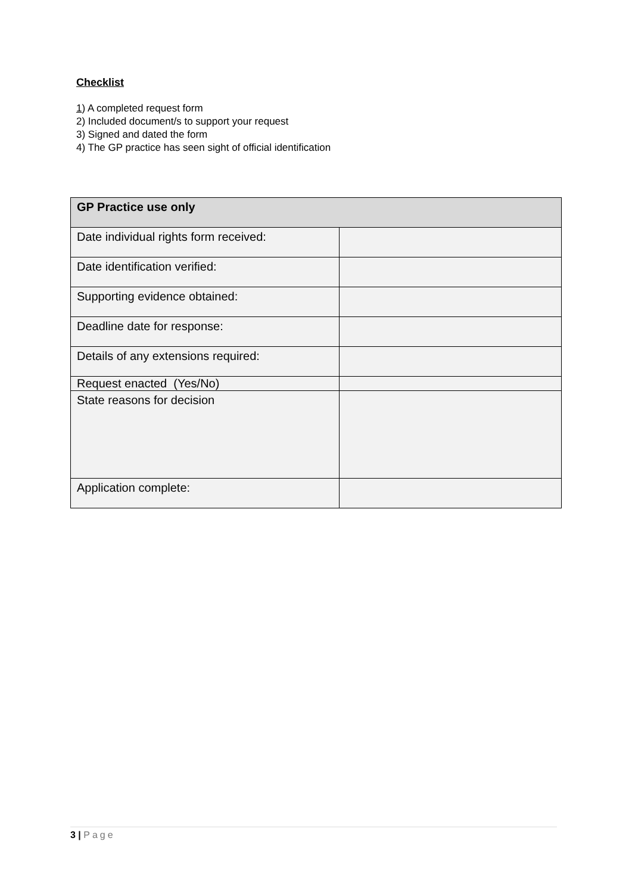Checklist
1) A completed request form
2) Included document/s to support your request
3) Signed and dated the form
4) The GP practice has seen sight of official identification
| GP Practice use only | |
| --- | --- |
| Date individual rights form received: | |
| Date identification verified: | |
| Supporting evidence obtained: | |
| Deadline date for response: | |
| Details of any extensions required: | |
| Request enacted (Yes/No) | |
| State reasons for decision | |
| Application complete: | |
3 | Page